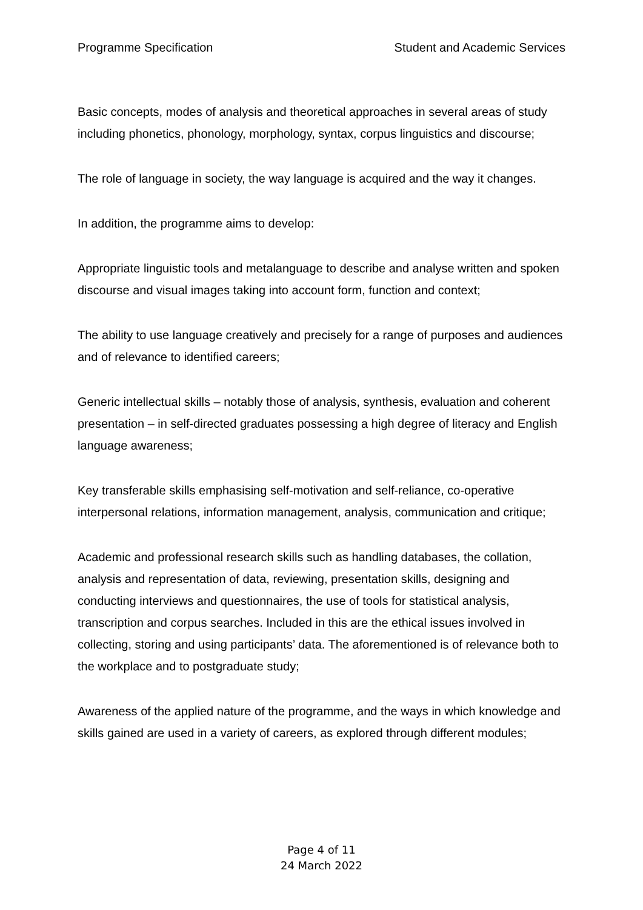Programme Specification Student and Academic Services
Basic concepts, modes of analysis and theoretical approaches in several areas of study including phonetics, phonology, morphology, syntax, corpus linguistics and discourse;
The role of language in society, the way language is acquired and the way it changes.
In addition, the programme aims to develop:
Appropriate linguistic tools and metalanguage to describe and analyse written and spoken discourse and visual images taking into account form, function and context;
The ability to use language creatively and precisely for a range of purposes and audiences and of relevance to identified careers;
Generic intellectual skills – notably those of analysis, synthesis, evaluation and coherent presentation – in self-directed graduates possessing a high degree of literacy and English language awareness;
Key transferable skills emphasising self-motivation and self-reliance, co-operative interpersonal relations, information management, analysis, communication and critique;
Academic and professional research skills such as handling databases, the collation, analysis and representation of data, reviewing, presentation skills, designing and conducting interviews and questionnaires, the use of tools for statistical analysis, transcription and corpus searches. Included in this are the ethical issues involved in collecting, storing and using participants’ data. The aforementioned is of relevance both to the workplace and to postgraduate study;
Awareness of the applied nature of the programme, and the ways in which knowledge and skills gained are used in a variety of careers, as explored through different modules;
Page 4 of 11
24 March 2022